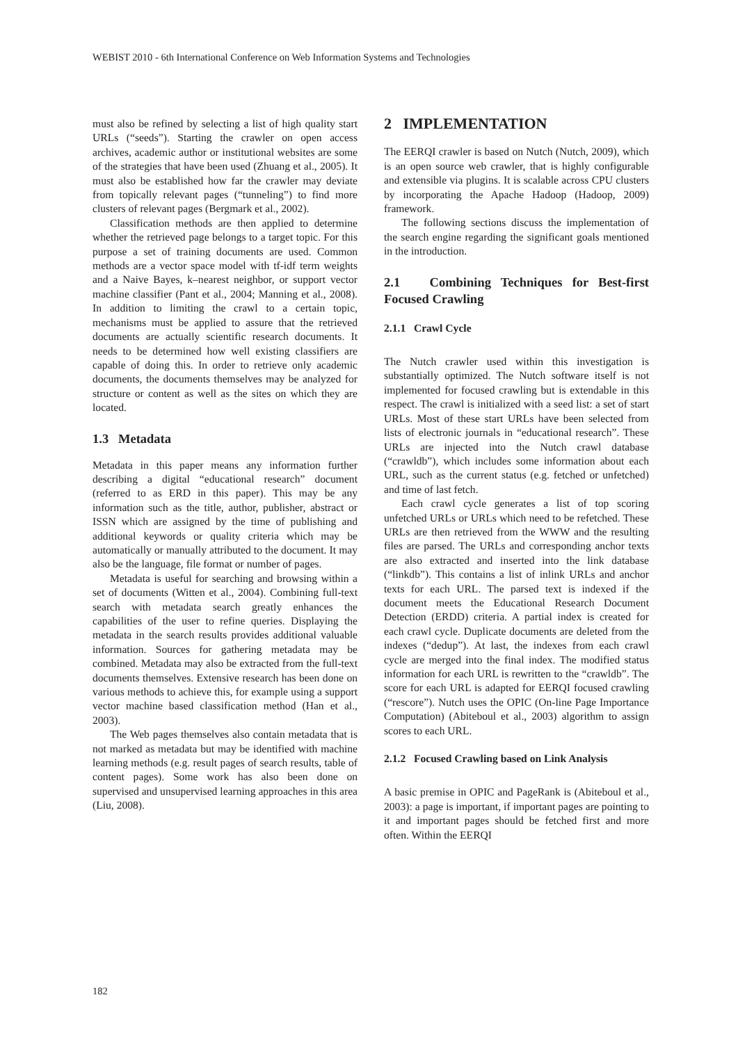WEBIST 2010 - 6th International Conference on Web Information Systems and Technologies
must also be refined by selecting a list of high quality start URLs (“seeds”). Starting the crawler on open access archives, academic author or institutional websites are some of the strategies that have been used (Zhuang et al., 2005). It must also be established how far the crawler may deviate from topically relevant pages (“tunneling”) to find more clusters of relevant pages (Bergmark et al., 2002).
Classification methods are then applied to determine whether the retrieved page belongs to a target topic. For this purpose a set of training documents are used. Common methods are a vector space model with tf-idf term weights and a Naive Bayes, k–nearest neighbor, or support vector machine classifier (Pant et al., 2004; Manning et al., 2008). In addition to limiting the crawl to a certain topic, mechanisms must be applied to assure that the retrieved documents are actually scientific research documents. It needs to be determined how well existing classifiers are capable of doing this. In order to retrieve only academic documents, the documents themselves may be analyzed for structure or content as well as the sites on which they are located.
1.3 Metadata
Metadata in this paper means any information further describing a digital “educational research” document (referred to as ERD in this paper). This may be any information such as the title, author, publisher, abstract or ISSN which are assigned by the time of publishing and additional keywords or quality criteria which may be automatically or manually attributed to the document. It may also be the language, file format or number of pages.
Metadata is useful for searching and browsing within a set of documents (Witten et al., 2004). Combining full-text search with metadata search greatly enhances the capabilities of the user to refine queries. Displaying the metadata in the search results provides additional valuable information. Sources for gathering metadata may be combined. Metadata may also be extracted from the full-text documents themselves. Extensive research has been done on various methods to achieve this, for example using a support vector machine based classification method (Han et al., 2003).
The Web pages themselves also contain metadata that is not marked as metadata but may be identified with machine learning methods (e.g. result pages of search results, table of content pages). Some work has also been done on supervised and unsupervised learning approaches in this area (Liu, 2008).
2 IMPLEMENTATION
The EERQI crawler is based on Nutch (Nutch, 2009), which is an open source web crawler, that is highly configurable and extensible via plugins. It is scalable across CPU clusters by incorporating the Apache Hadoop (Hadoop, 2009) framework.
The following sections discuss the implementation of the search engine regarding the significant goals mentioned in the introduction.
2.1 Combining Techniques for Best-first Focused Crawling
2.1.1 Crawl Cycle
The Nutch crawler used within this investigation is substantially optimized. The Nutch software itself is not implemented for focused crawling but is extendable in this respect. The crawl is initialized with a seed list: a set of start URLs. Most of these start URLs have been selected from lists of electronic journals in “educational research”. These URLs are injected into the Nutch crawl database (“crawldb”), which includes some information about each URL, such as the current status (e.g. fetched or unfetched) and time of last fetch.
Each crawl cycle generates a list of top scoring unfetched URLs or URLs which need to be refetched. These URLs are then retrieved from the WWW and the resulting files are parsed. The URLs and corresponding anchor texts are also extracted and inserted into the link database (“linkdb”). This contains a list of inlink URLs and anchor texts for each URL. The parsed text is indexed if the document meets the Educational Research Document Detection (ERDD) criteria. A partial index is created for each crawl cycle. Duplicate documents are deleted from the indexes (“dedup”). At last, the indexes from each crawl cycle are merged into the final index. The modified status information for each URL is rewritten to the “crawldb”. The score for each URL is adapted for EERQI focused crawling (“rescore”). Nutch uses the OPIC (On-line Page Importance Computation) (Abiteboul et al., 2003) algorithm to assign scores to each URL.
2.1.2 Focused Crawling based on Link Analysis
A basic premise in OPIC and PageRank is (Abiteboul et al., 2003): a page is important, if important pages are pointing to it and important pages should be fetched first and more often. Within the EERQI
182